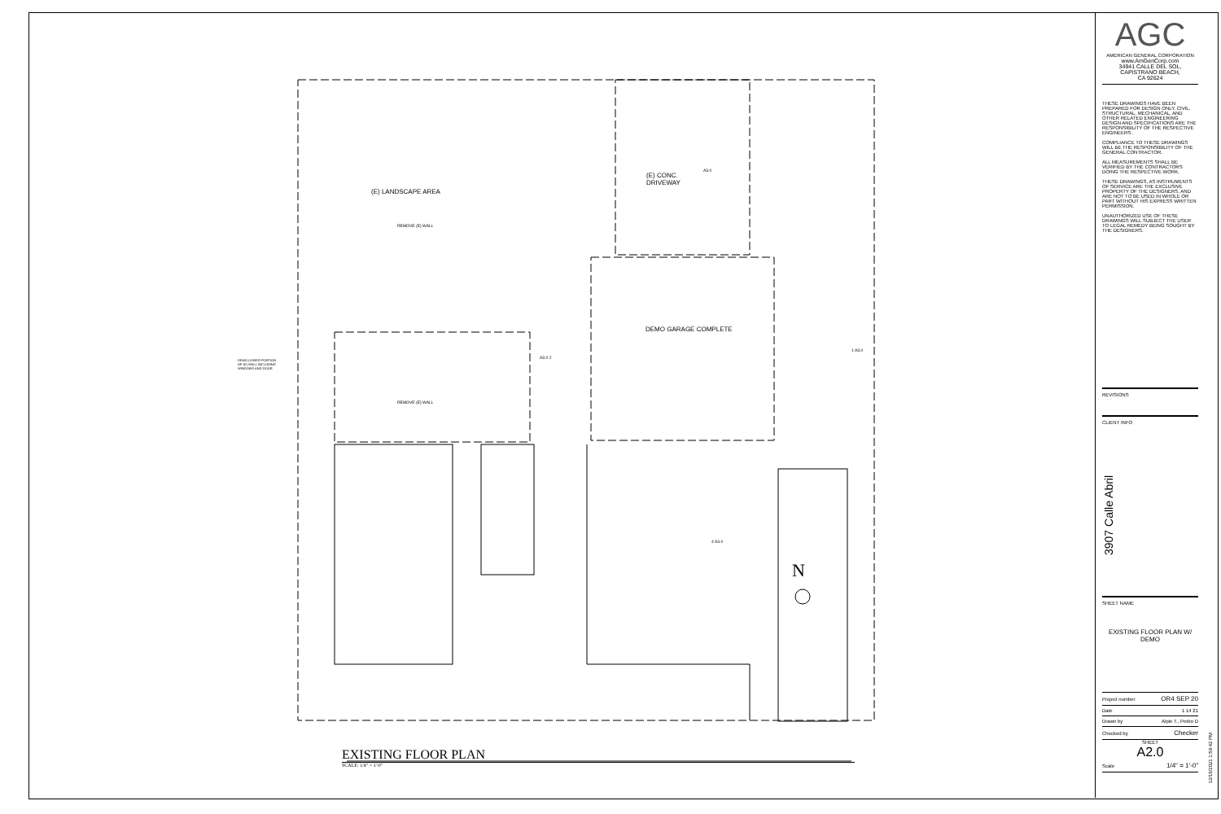(E) LANDSCAPE AREA
REMOVE (E) WALL
(E) CONC.
DRIVEWAY
A3.0
DEMO GARAGE COMPLETE
DEMO LOWER PORTION
OF (E) WALL INCLUDING
WINDOWS AND DOOR
REMOVE (E) WALL
A3.0 2
1 A3.0
4 A3.0
N
EXISTING FLOOR PLAN
SCALE: 1/4" = 1'-0"
AGC
AMERICAN GENERAL CORPORATION
www.AmGenCorp.com
34941 CALLE DEL SOL,
CAPISTRANO BEACH,
CA 92624
THESE DRAWINGS HAVE BEEN PREPARED FOR DESIGN ONLY. CIVIL, STRUCTURAL, MECHANICAL, AND OTHER RELATED ENGINEERING DESIGN AND SPECIFICATIONS ARE THE RESPONSIBILITY OF THE RESPECTIVE ENGINEERS.
COMPLIANCE TO THESE DRAWINGS WILL BE THE RESPONSIBILITY OF THE GENERAL CONTRACTOR.
ALL MEASUREMENTS SHALL BE VERIFIED BY THE CONTRACTORS DOING THE RESPECTIVE WORK.
THESE DRAWINGS, AS INSTRUMENTS OF SERVICE ARE THE EXCLUSIVE PROPERTY OF THE DESIGNERS, AND ARE NOT TO BE USED IN WHOLE OR PART WITHOUT HIS EXPRESS WRITTEN PERMISSION.
UNAUTHORIZED USE OF THESE DRAWINGS WILL SUBJECT THE USER TO LEGAL REMEDY BEING SOUGHT BY THE DESIGNERS.
REVISIONS
CLIENT INFO
3907 Calle Abril
SHEET NAME
EXISTING FLOOR PLAN W/
DEMO
| Project number | OR4 SEP 20 |
| Date | 1 14 21 |
| Drawn by | Alpie T., Pedro D |
| Checked by | Checker |
SHEET
A2.0
| Scale | 1/4" = 1'-0" |
12/15/2021 1:59:42 PM